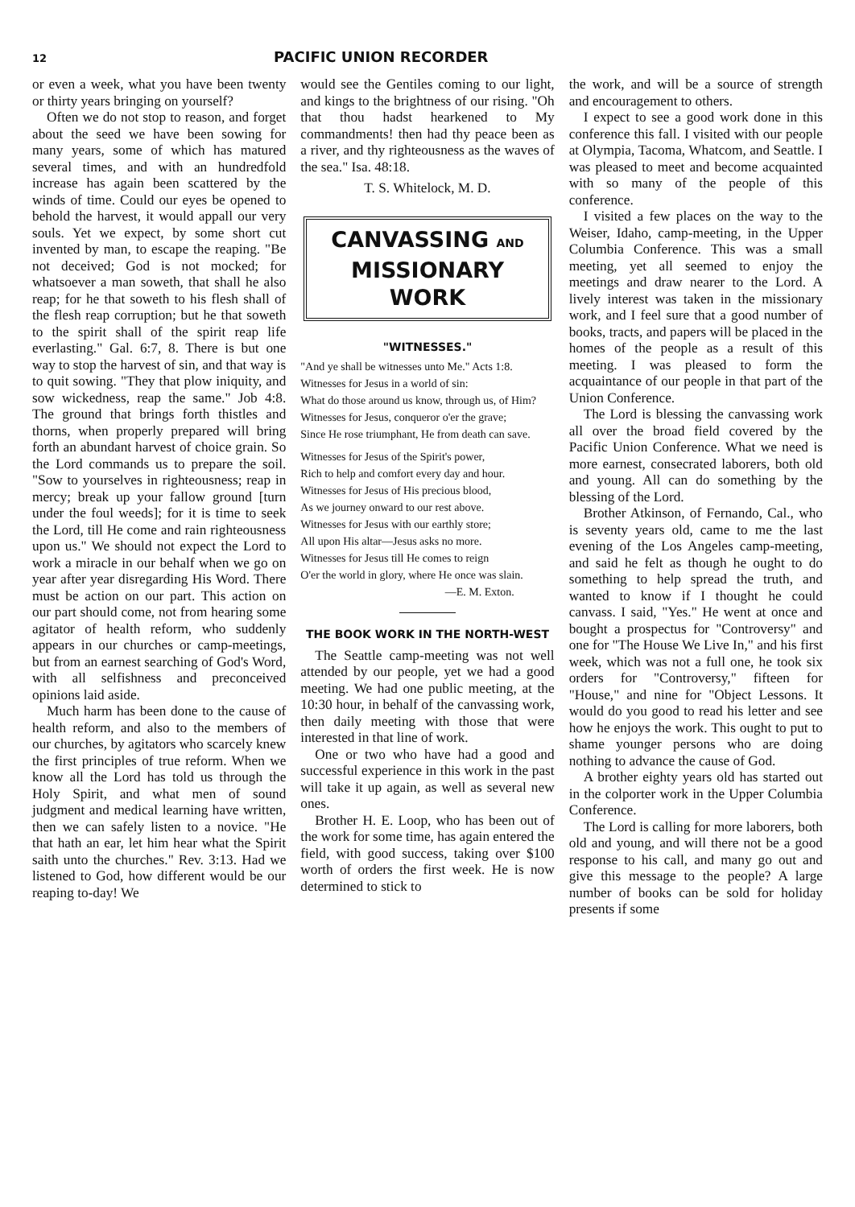12 PACIFIC UNION RECORDER
or even a week, what you have been twenty or thirty years bringing on yourself?
Often we do not stop to reason, and forget about the seed we have been sowing for many years, some of which has matured several times, and with an hundredfold increase has again been scattered by the winds of time. Could our eyes be opened to behold the harvest, it would appall our very souls. Yet we expect, by some short cut invented by man, to escape the reaping. "Be not deceived; God is not mocked; for whatsoever a man soweth, that shall he also reap; for he that soweth to his flesh shall of the flesh reap corruption; but he that soweth to the spirit shall of the spirit reap life everlasting." Gal. 6:7, 8. There is but one way to stop the harvest of sin, and that way is to quit sowing. "They that plow iniquity, and sow wickedness, reap the same." Job 4:8. The ground that brings forth thistles and thorns, when properly prepared will bring forth an abundant harvest of choice grain. So the Lord commands us to prepare the soil. "Sow to yourselves in righteousness; reap in mercy; break up your fallow ground [turn under the foul weeds]; for it is time to seek the Lord, till He come and rain righteousness upon us." We should not expect the Lord to work a miracle in our behalf when we go on year after year disregarding His Word. There must be action on our part. This action on our part should come, not from hearing some agitator of health reform, who suddenly appears in our churches or camp-meetings, but from an earnest searching of God's Word, with all selfishness and preconceived opinions laid aside.
Much harm has been done to the cause of health reform, and also to the members of our churches, by agitators who scarcely knew the first principles of true reform. When we know all the Lord has told us through the Holy Spirit, and what men of sound judgment and medical learning have written, then we can safely listen to a novice. "He that hath an ear, let him hear what the Spirit saith unto the churches." Rev. 3:13. Had we listened to God, how different would be our reaping to-day! We
would see the Gentiles coming to our light, and kings to the brightness of our rising. "Oh that thou hadst hearkened to My commandments! then had thy peace been as a river, and thy righteousness as the waves of the sea." Isa. 48:18.
T. S. Whitelock, M. D.
CANVASSING AND
MISSIONARY WORK
"WITNESSES."
"And ye shall be witnesses unto Me." Acts 1:8.
Witnesses for Jesus in a world of sin:
What do those around us know, through us, of Him?
Witnesses for Jesus, conqueror o'er the grave;
Since He rose triumphant, He from death can save.
Witnesses for Jesus of the Spirit's power,
Rich to help and comfort every day and hour.
Witnesses for Jesus of His precious blood,
As we journey onward to our rest above.
Witnesses for Jesus with our earthly store;
All upon His altar—Jesus asks no more.
Witnesses for Jesus till He comes to reign
O'er the world in glory, where He once was slain.
—E. M. Exton.
THE BOOK WORK IN THE NORTH-WEST
The Seattle camp-meeting was not well attended by our people, yet we had a good meeting. We had one public meeting, at the 10:30 hour, in behalf of the canvassing work, then daily meeting with those that were interested in that line of work.
One or two who have had a good and successful experience in this work in the past will take it up again, as well as several new ones.
Brother H. E. Loop, who has been out of the work for some time, has again entered the field, with good success, taking over $100 worth of orders the first week. He is now determined to stick to
the work, and will be a source of strength and encouragement to others.
I expect to see a good work done in this conference this fall. I visited with our people at Olympia, Tacoma, Whatcom, and Seattle. I was pleased to meet and become acquainted with so many of the people of this conference.
I visited a few places on the way to the Weiser, Idaho, camp-meeting, in the Upper Columbia Conference. This was a small meeting, yet all seemed to enjoy the meetings and draw nearer to the Lord. A lively interest was taken in the missionary work, and I feel sure that a good number of books, tracts, and papers will be placed in the homes of the people as a result of this meeting. I was pleased to form the acquaintance of our people in that part of the Union Conference.
The Lord is blessing the canvassing work all over the broad field covered by the Pacific Union Conference. What we need is more earnest, consecrated laborers, both old and young. All can do something by the blessing of the Lord.
Brother Atkinson, of Fernando, Cal., who is seventy years old, came to me the last evening of the Los Angeles camp-meeting, and said he felt as though he ought to do something to help spread the truth, and wanted to know if I thought he could canvass. I said, "Yes." He went at once and bought a prospectus for "Controversy" and one for "The House We Live In," and his first week, which was not a full one, he took six orders for "Controversy," fifteen for "House," and nine for "Object Lessons. It would do you good to read his letter and see how he enjoys the work. This ought to put to shame younger persons who are doing nothing to advance the cause of God.
A brother eighty years old has started out in the colporter work in the Upper Columbia Conference.
The Lord is calling for more laborers, both old and young, and will there not be a good response to his call, and many go out and give this message to the people? A large number of books can be sold for holiday presents if some